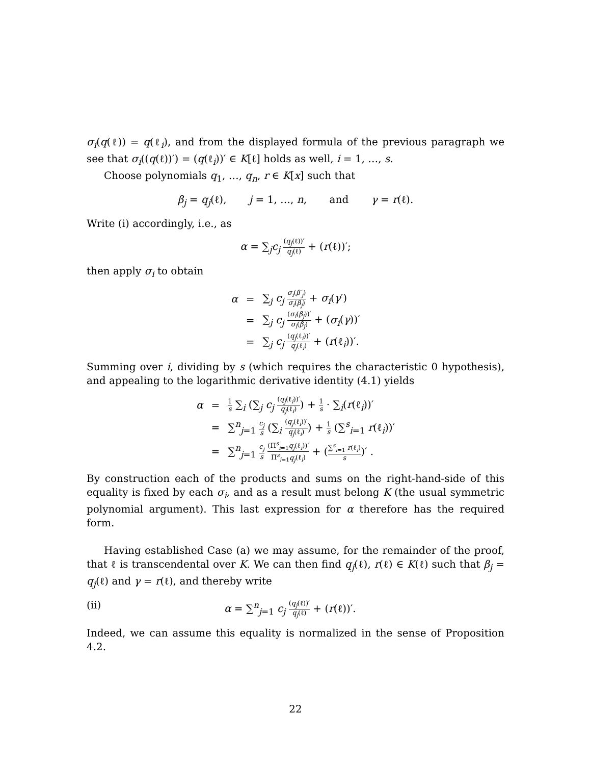σ<sub>i</sub>(q(ℓ)) = q(ℓ<sub>i</sub>), and from the displayed formula of the previous paragraph we see that σ<sub>i</sub>((q(ℓ))′) = (q(ℓ<sub>i</sub>))′ ∈ K[ℓ] holds as well, i = 1, …, s.
Choose polynomials q<sub>1</sub>, …, q<sub>n</sub>, r ∈ K[x] such that
β<sub>j</sub> = q<sub>j</sub>(ℓ), j = 1, …, n, and γ = r(ℓ).
Write (i) accordingly, i.e., as
α = ∑<sub>j</sub>c<sub>j</sub> (q<sub>j</sub>(ℓ))′ q<sub>j</sub>(ℓ) + (r(ℓ))′;
then apply σ<sub>i</sub> to obtain
| α | = | ∑<sub>j</sub> c<sub>j</sub> σ<sub>i</sub> ( β′<sub>j</sub> ) σ<sub>i</sub> ( β<sub>j</sub> ) + σ<sub>i</sub> ( γ ′) |
| | = | ∑<sub>j</sub> c<sub>j</sub> ( σ<sub>i</sub> ( β<sub>j</sub> ))′ σ<sub>i</sub> ( β<sub>j</sub> ) + ( σ<sub>i</sub> ( γ ))′ |
| | = | ∑<sub>j</sub> c<sub>j</sub> ( q<sub>j</sub> (ℓ<sub>i</sub>))′ q<sub>j</sub> (ℓ<sub>i</sub>) + ( r (ℓ<sub>i</sub>))′. |
Summing over i, dividing by s (which requires the characteristic 0 hypothesis), and appealing to the logarithmic derivative identity (4.1) yields
| α | = | 1 s ∑<sub>i</sub> (∑<sub>j</sub> c<sub>j</sub> ( q<sub>j</sub> (ℓ<sub>i</sub>))′ q<sub>j</sub> (ℓ<sub>i</sub>) ) + 1 s · ∑<sub>i</sub>( r (ℓ<sub>i</sub>))′ |
| | = | ∑<sup>n</sup><sub>j=1</sub> c<sub>j</sub> s (∑<sub>i</sub> ( q<sub>j</sub> (ℓ<sub>i</sub>))′ q<sub>j</sub> (ℓ<sub>i</sub>) ) + 1 s (∑<sup>s</sup><sub>i=1</sub> r (ℓ<sub>i</sub>))′ |
| | = | ∑<sup>n</sup><sub>j=1</sub> c<sub>j</sub> s (Π<sup>s</sup><sub>i=1</sub> q<sub>j</sub> (ℓ<sub>i</sub>))′ Π<sup>s</sup><sub>i=1</sub> q<sub>j</sub> (ℓ<sub>i</sub>) + ( ∑<sup>s</sup><sub>i=1</sub> r (ℓ<sub>i</sub>) s )′ . |
By construction each of the products and sums on the right-hand-side of this equality is fixed by each σ<sub>i</sub>, and as a result must belong K (the usual symmetric polynomial argument). This last expression for α therefore has the required form.
Having established Case (a) we may assume, for the remainder of the proof, that ℓ is transcendental over K. We can then find q<sub>j</sub>(ℓ), r(ℓ) ∈ K(ℓ) such that β<sub>j</sub> = q<sub>j</sub>(ℓ) and γ = r(ℓ), and thereby write
(ii) α = ∑<sup>n</sup><sub>j=1</sub> c<sub>j</sub> (q<sub>j</sub>(ℓ))′ q<sub>j</sub>(ℓ) + (r(ℓ))′.
Indeed, we can assume this equality is normalized in the sense of Proposition 4.2.
22